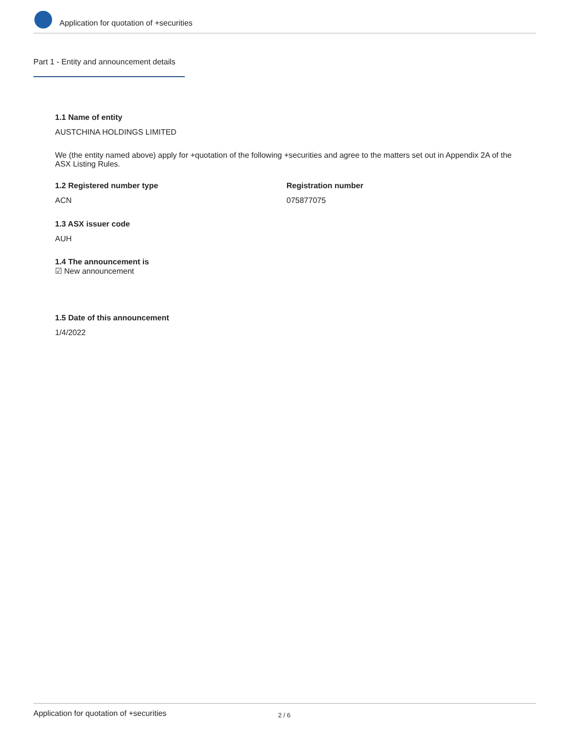Application for quotation of +securities
Part 1 - Entity and announcement details
1.1 Name of entity
AUSTCHINA HOLDINGS LIMITED
We (the entity named above) apply for +quotation of the following +securities and agree to the matters set out in Appendix 2A of the ASX Listing Rules.
1.2 Registered number type
ACN
Registration number
075877075
1.3 ASX issuer code
AUH
1.4 The announcement is
☑ New announcement
1.5 Date of this announcement
1/4/2022
Application for quotation of +securities 2 / 6